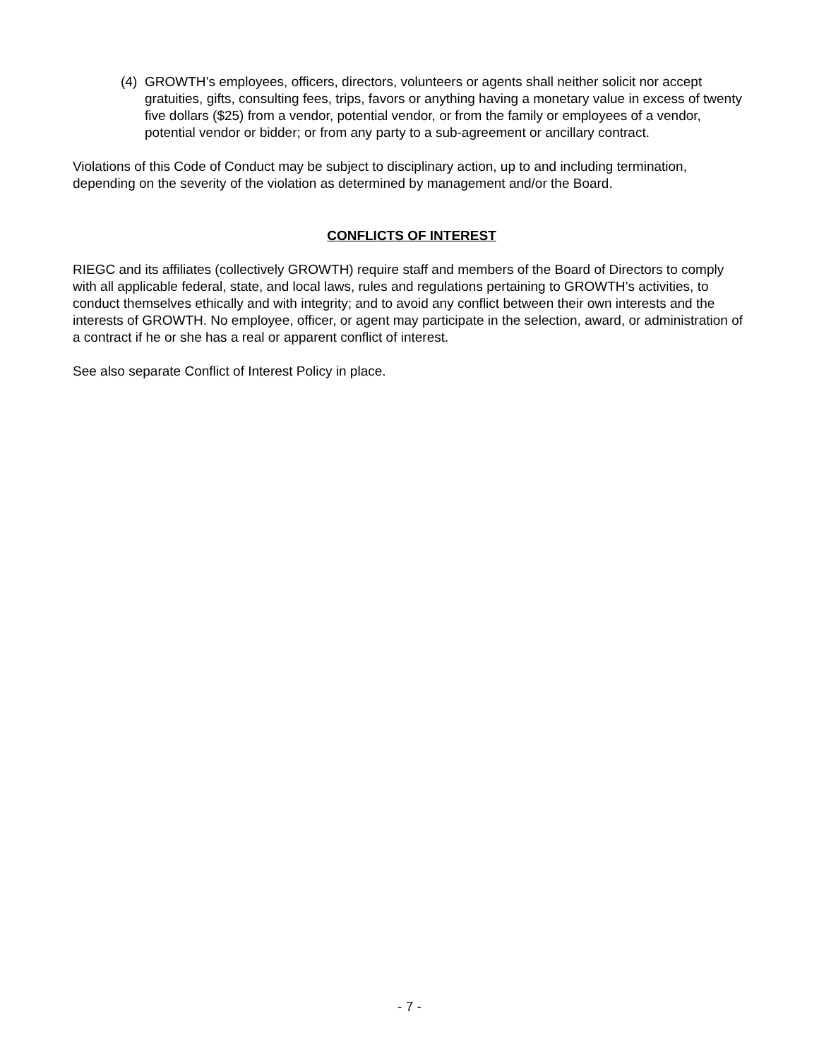(4) GROWTH’s employees, officers, directors, volunteers or agents shall neither solicit nor accept gratuities, gifts, consulting fees, trips, favors or anything having a monetary value in excess of twenty five dollars ($25) from a vendor, potential vendor, or from the family or employees of a vendor, potential vendor or bidder; or from any party to a sub-agreement or ancillary contract.
Violations of this Code of Conduct may be subject to disciplinary action, up to and including termination, depending on the severity of the violation as determined by management and/or the Board.
CONFLICTS OF INTEREST
RIEGC and its affiliates (collectively GROWTH) require staff and members of the Board of Directors to comply with all applicable federal, state, and local laws, rules and regulations pertaining to GROWTH’s activities, to conduct themselves ethically and with integrity; and to avoid any conflict between their own interests and the interests of GROWTH. No employee, officer, or agent may participate in the selection, award, or administration of a contract if he or she has a real or apparent conflict of interest.
See also separate Conflict of Interest Policy in place.
- 7 -